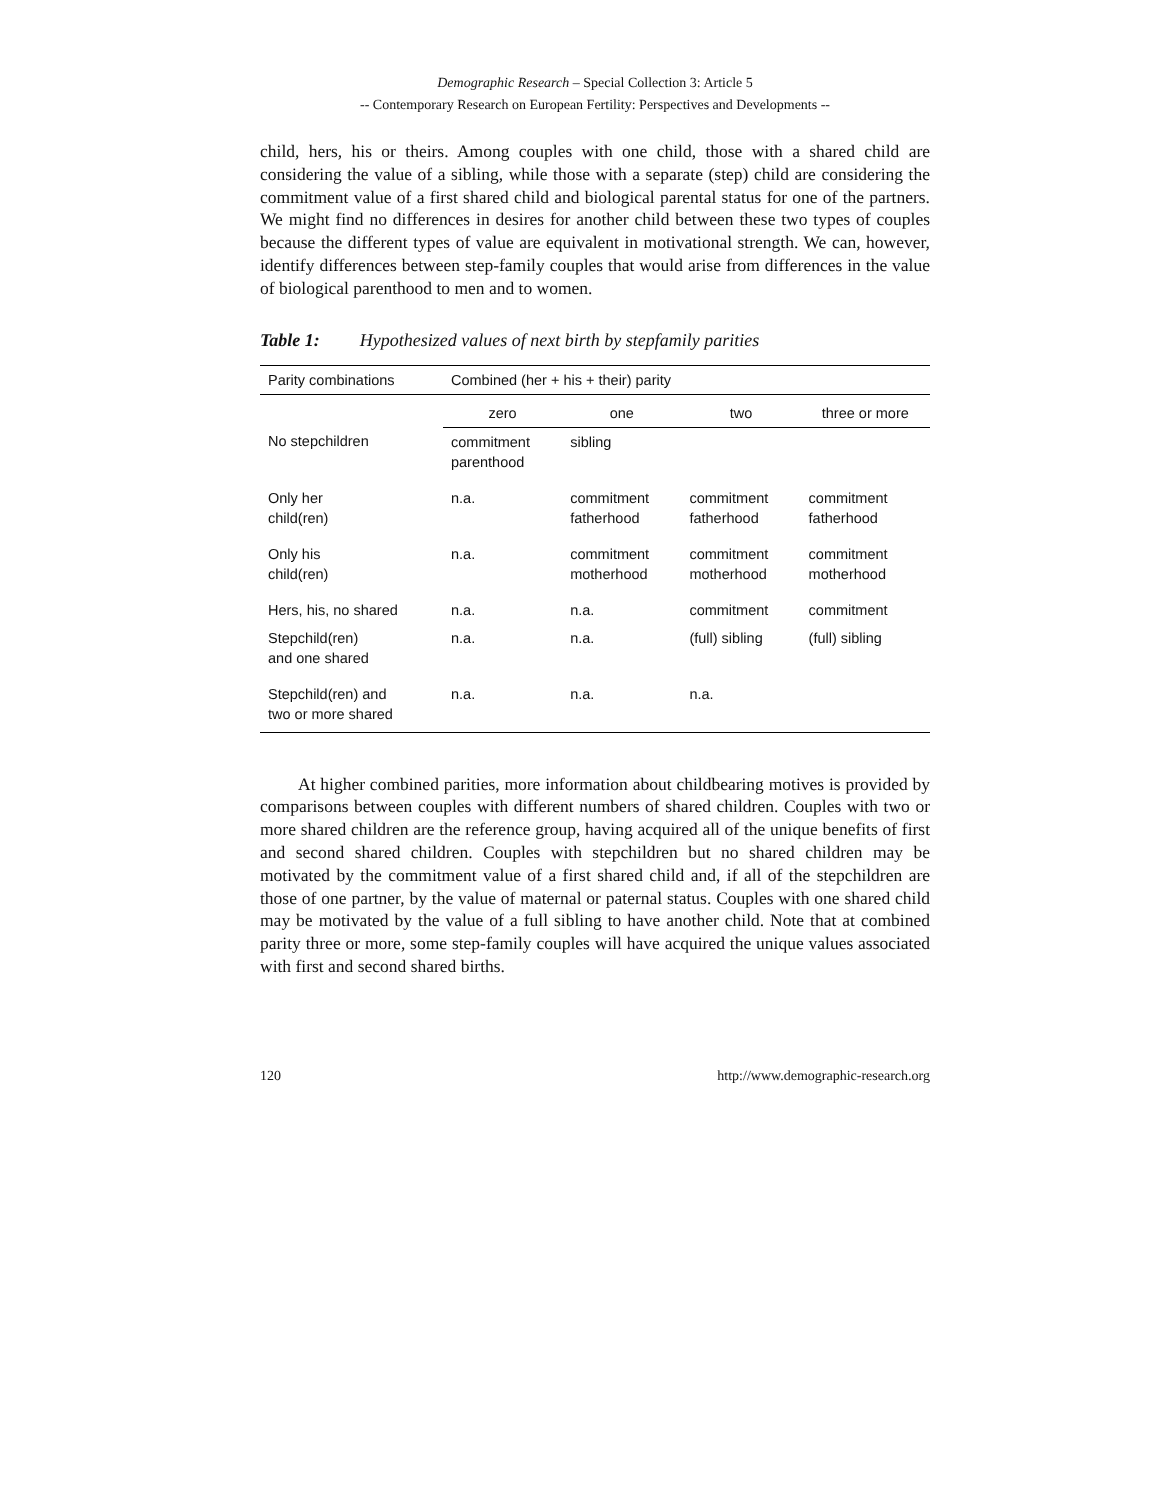Demographic Research – Special Collection 3: Article 5
-- Contemporary Research on European Fertility: Perspectives and Developments --
child, hers, his or theirs. Among couples with one child, those with a shared child are considering the value of a sibling, while those with a separate (step) child are considering the commitment value of a first shared child and biological parental status for one of the partners. We might find no differences in desires for another child between these two types of couples because the different types of value are equivalent in motivational strength. We can, however, identify differences between step-family couples that would arise from differences in the value of biological parenthood to men and to women.
Table 1: Hypothesized values of next birth by stepfamily parities
| Parity combinations | Combined (her + his + their) parity | | | |
| --- | --- | --- | --- | --- |
| | zero | one | two | three or more |
| No stepchildren | commitment parenthood | sibling | | |
| Only her child(ren) | n.a. | commitment fatherhood | commitment fatherhood | commitment fatherhood |
| Only his child(ren) | n.a. | commitment motherhood | commitment motherhood | commitment motherhood |
| Hers, his, no shared | n.a. | n.a. | commitment | commitment |
| Stepchild(ren) and one shared | n.a. | n.a. | (full) sibling | (full) sibling |
| Stepchild(ren) and two or more shared | n.a. | n.a. | n.a. | |
At higher combined parities, more information about childbearing motives is provided by comparisons between couples with different numbers of shared children. Couples with two or more shared children are the reference group, having acquired all of the unique benefits of first and second shared children. Couples with stepchildren but no shared children may be motivated by the commitment value of a first shared child and, if all of the stepchildren are those of one partner, by the value of maternal or paternal status. Couples with one shared child may be motivated by the value of a full sibling to have another child. Note that at combined parity three or more, some step-family couples will have acquired the unique values associated with first and second shared births.
120 http://www.demographic-research.org